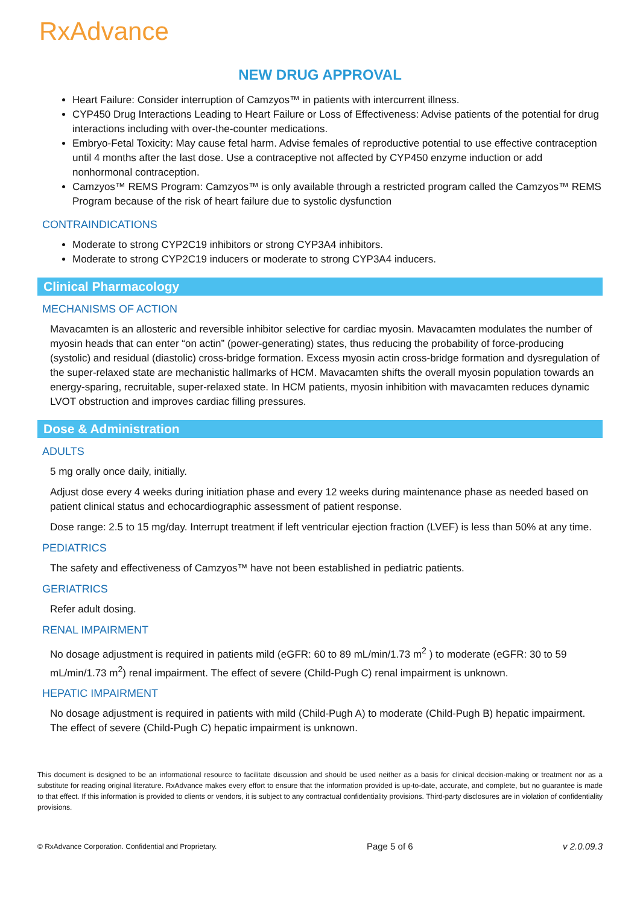RxAdvance
NEW DRUG APPROVAL
Heart Failure: Consider interruption of Camzyos™ in patients with intercurrent illness.
CYP450 Drug Interactions Leading to Heart Failure or Loss of Effectiveness: Advise patients of the potential for drug interactions including with over-the-counter medications.
Embryo-Fetal Toxicity: May cause fetal harm. Advise females of reproductive potential to use effective contraception until 4 months after the last dose. Use a contraceptive not affected by CYP450 enzyme induction or add nonhormonal contraception.
Camzyos™ REMS Program: Camzyos™ is only available through a restricted program called the Camzyos™ REMS Program because of the risk of heart failure due to systolic dysfunction
CONTRAINDICATIONS
Moderate to strong CYP2C19 inhibitors or strong CYP3A4 inhibitors.
Moderate to strong CYP2C19 inducers or moderate to strong CYP3A4 inducers.
Clinical Pharmacology
MECHANISMS OF ACTION
Mavacamten is an allosteric and reversible inhibitor selective for cardiac myosin. Mavacamten modulates the number of myosin heads that can enter “on actin” (power-generating) states, thus reducing the probability of force-producing (systolic) and residual (diastolic) cross-bridge formation. Excess myosin actin cross-bridge formation and dysregulation of the super-relaxed state are mechanistic hallmarks of HCM. Mavacamten shifts the overall myosin population towards an energy-sparing, recruitable, super-relaxed state. In HCM patients, myosin inhibition with mavacamten reduces dynamic LVOT obstruction and improves cardiac filling pressures.
Dose & Administration
ADULTS
5 mg orally once daily, initially.
Adjust dose every 4 weeks during initiation phase and every 12 weeks during maintenance phase as needed based on patient clinical status and echocardiographic assessment of patient response.
Dose range: 2.5 to 15 mg/day. Interrupt treatment if left ventricular ejection fraction (LVEF) is less than 50% at any time.
PEDIATRICS
The safety and effectiveness of Camzyos™ have not been established in pediatric patients.
GERIATRICS
Refer adult dosing.
RENAL IMPAIRMENT
No dosage adjustment is required in patients mild (eGFR: 60 to 89 mL/min/1.73 m<sup>2</sup> ) to moderate (eGFR: 30 to 59 mL/min/1.73 m<sup>2</sup>) renal impairment. The effect of severe (Child-Pugh C) renal impairment is unknown.
HEPATIC IMPAIRMENT
No dosage adjustment is required in patients with mild (Child-Pugh A) to moderate (Child-Pugh B) hepatic impairment. The effect of severe (Child-Pugh C) hepatic impairment is unknown.
This document is designed to be an informational resource to facilitate discussion and should be used neither as a basis for clinical decision-making or treatment nor as a substitute for reading original literature. RxAdvance makes every effort to ensure that the information provided is up-to-date, accurate, and complete, but no guarantee is made to that effect. If this information is provided to clients or vendors, it is subject to any contractual confidentiality provisions. Third-party disclosures are in violation of confidentiality provisions.
© RxAdvance Corporation. Confidential and Proprietary. Page 5 of 6 v 2.0.09.3